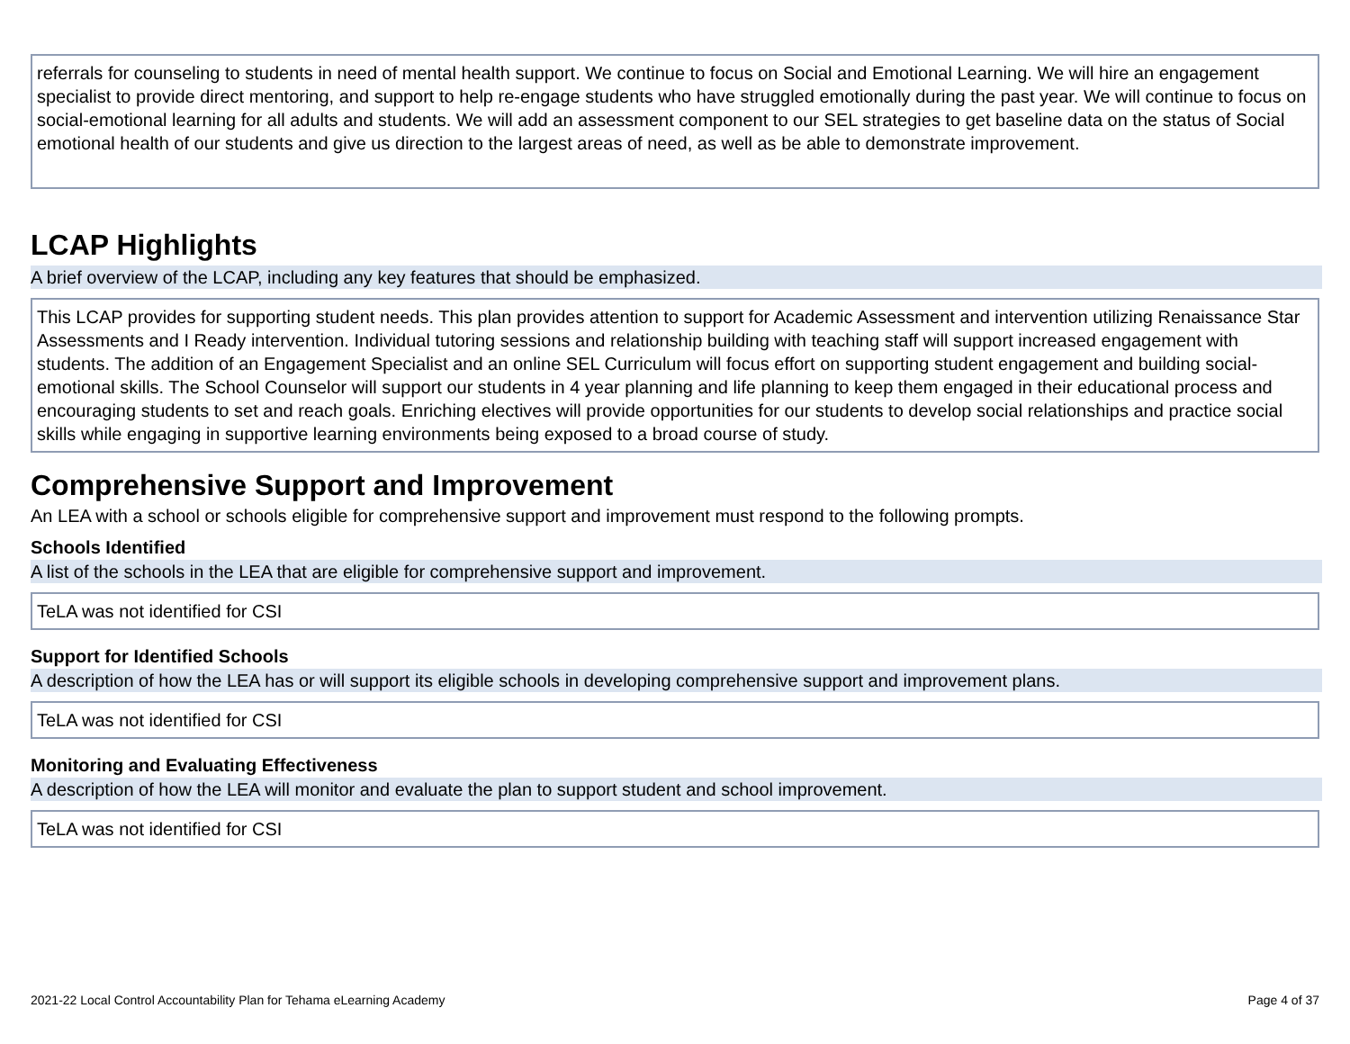referrals for counseling to students in need of mental health support. We continue to focus on Social and Emotional Learning. We will hire an engagement specialist to provide direct mentoring, and support to help re-engage students who have struggled emotionally during the past year. We will continue to focus on social-emotional learning for all adults and students. We will add an assessment component to our SEL strategies to get baseline data on the status of Social emotional health of our students and give us direction to the largest areas of need, as well as be able to demonstrate improvement.
LCAP Highlights
A brief overview of the LCAP, including any key features that should be emphasized.
This LCAP provides for supporting student needs. This plan provides attention to support for Academic Assessment and intervention utilizing Renaissance Star Assessments and I Ready intervention. Individual tutoring sessions and relationship building with teaching staff will support increased engagement with students. The addition of an Engagement Specialist and an online SEL Curriculum will focus effort on supporting student engagement and building social-emotional skills. The School Counselor will support our students in 4 year planning and life planning to keep them engaged in their educational process and encouraging students to set and reach goals. Enriching electives will provide opportunities for our students to develop social relationships and practice social skills while engaging in supportive learning environments being exposed to a broad course of study.
Comprehensive Support and Improvement
An LEA with a school or schools eligible for comprehensive support and improvement must respond to the following prompts.
Schools Identified
A list of the schools in the LEA that are eligible for comprehensive support and improvement.
TeLA was not identified for CSI
Support for Identified Schools
A description of how the LEA has or will support its eligible schools in developing comprehensive support and improvement plans.
TeLA was not identified for CSI
Monitoring and Evaluating Effectiveness
A description of how the LEA will monitor and evaluate the plan to support student and school improvement.
TeLA was not identified for CSI
2021-22 Local Control Accountability Plan for Tehama eLearning Academy Page 4 of 37